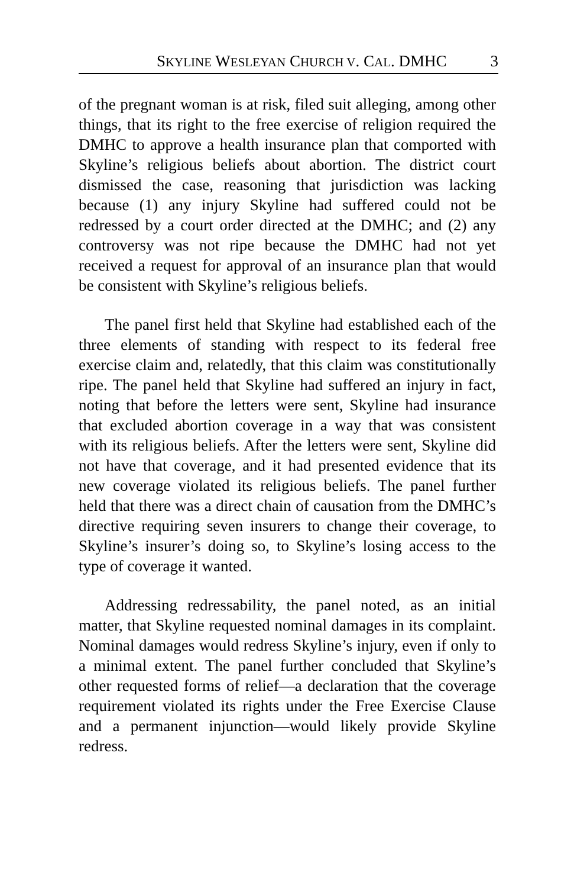SKYLINE WESLEYAN CHURCH V. CAL. DMHC 3
of the pregnant woman is at risk, filed suit alleging, among other things, that its right to the free exercise of religion required the DMHC to approve a health insurance plan that comported with Skyline’s religious beliefs about abortion. The district court dismissed the case, reasoning that jurisdiction was lacking because (1) any injury Skyline had suffered could not be redressed by a court order directed at the DMHC; and (2) any controversy was not ripe because the DMHC had not yet received a request for approval of an insurance plan that would be consistent with Skyline’s religious beliefs.
The panel first held that Skyline had established each of the three elements of standing with respect to its federal free exercise claim and, relatedly, that this claim was constitutionally ripe. The panel held that Skyline had suffered an injury in fact, noting that before the letters were sent, Skyline had insurance that excluded abortion coverage in a way that was consistent with its religious beliefs. After the letters were sent, Skyline did not have that coverage, and it had presented evidence that its new coverage violated its religious beliefs. The panel further held that there was a direct chain of causation from the DMHC’s directive requiring seven insurers to change their coverage, to Skyline’s insurer’s doing so, to Skyline’s losing access to the type of coverage it wanted.
Addressing redressability, the panel noted, as an initial matter, that Skyline requested nominal damages in its complaint. Nominal damages would redress Skyline’s injury, even if only to a minimal extent. The panel further concluded that Skyline’s other requested forms of relief—a declaration that the coverage requirement violated its rights under the Free Exercise Clause and a permanent injunction—would likely provide Skyline redress.